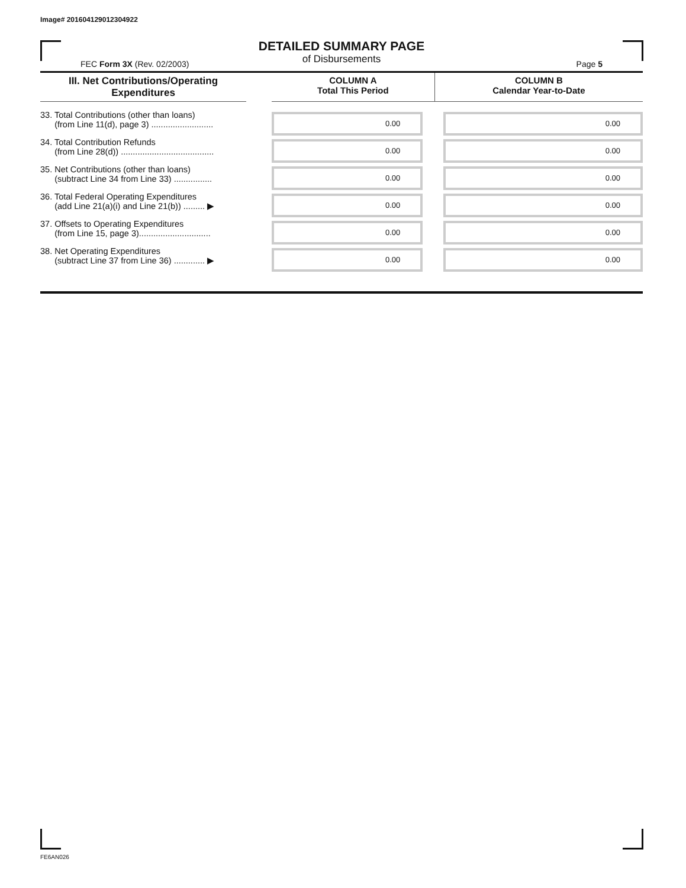Image# 201604129012304922
DETAILED SUMMARY PAGE
of Disbursements
FEC Form 3X (Rev. 02/2003) Page 5
| III. Net Contributions/Operating Expenditures | | COLUMN A Total This Period | COLUMN B Calendar Year-to-Date |
| --- | --- | --- | --- |
| 33. Total Contributions (other than loans) (from Line 11(d), page 3) .......................... | | 0.00 | 0.00 |
| 34. Total Contribution Refunds (from Line 28(d)) ....................................... | | 0.00 | 0.00 |
| 35. Net Contributions (other than loans) (subtract Line 34 from Line 33) ................ | | 0.00 | 0.00 |
| 36. Total Federal Operating Expenditures (add Line 21(a)(i) and Line 21(b)) ......... ▶ | | 0.00 | 0.00 |
| 37. Offsets to Operating Expenditures (from Line 15, page 3).............................. | | 0.00 | 0.00 |
| 38. Net Operating Expenditures (subtract Line 37 from Line 36) ............. ▶ | | 0.00 | 0.00 |
FE6AN026